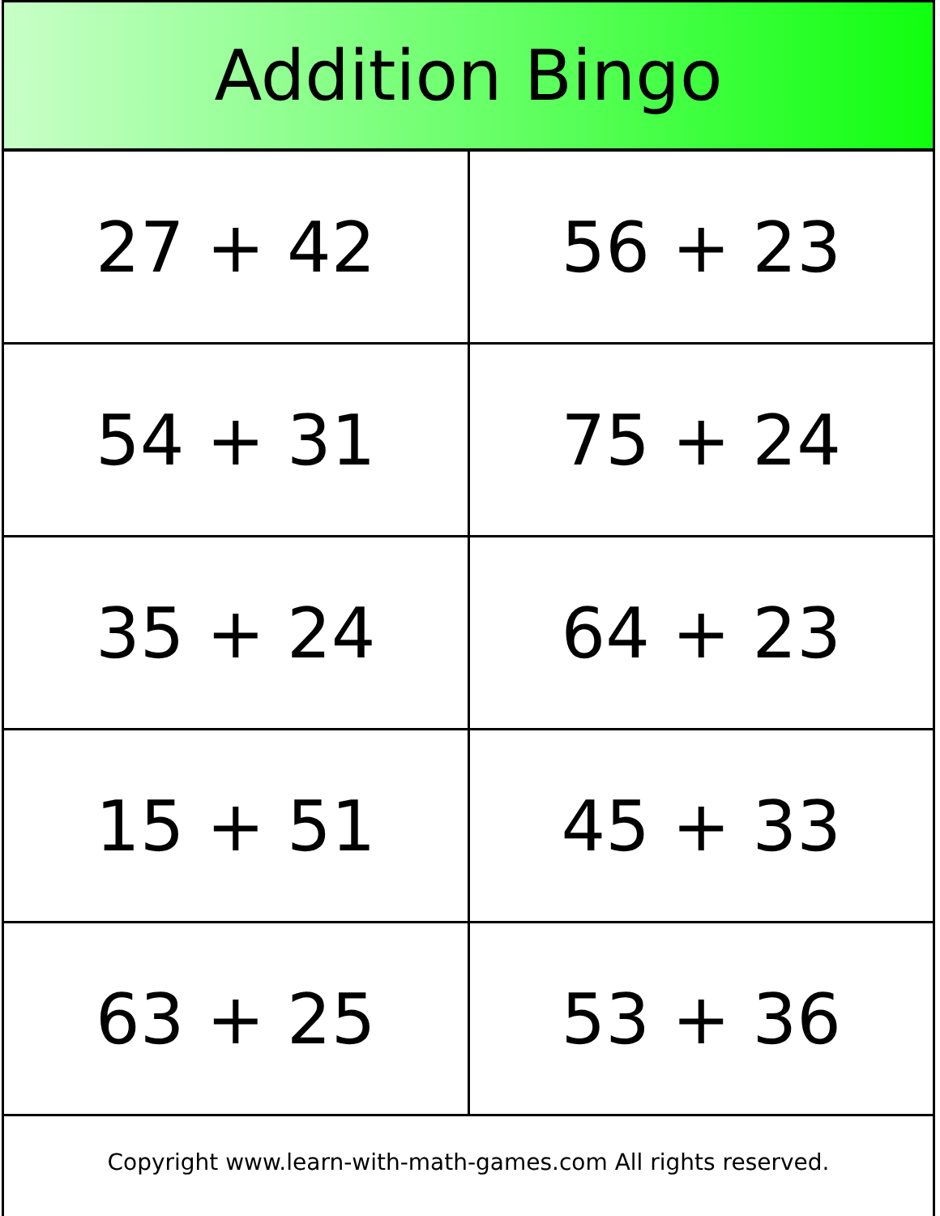Addition Bingo
| 27 + 42 | 56 + 23 |
| 54 + 31 | 75 + 24 |
| 35 + 24 | 64 + 23 |
| 15 + 51 | 45 + 33 |
| 63 + 25 | 53 + 36 |
Copyright www.learn-with-math-games.com All rights reserved.